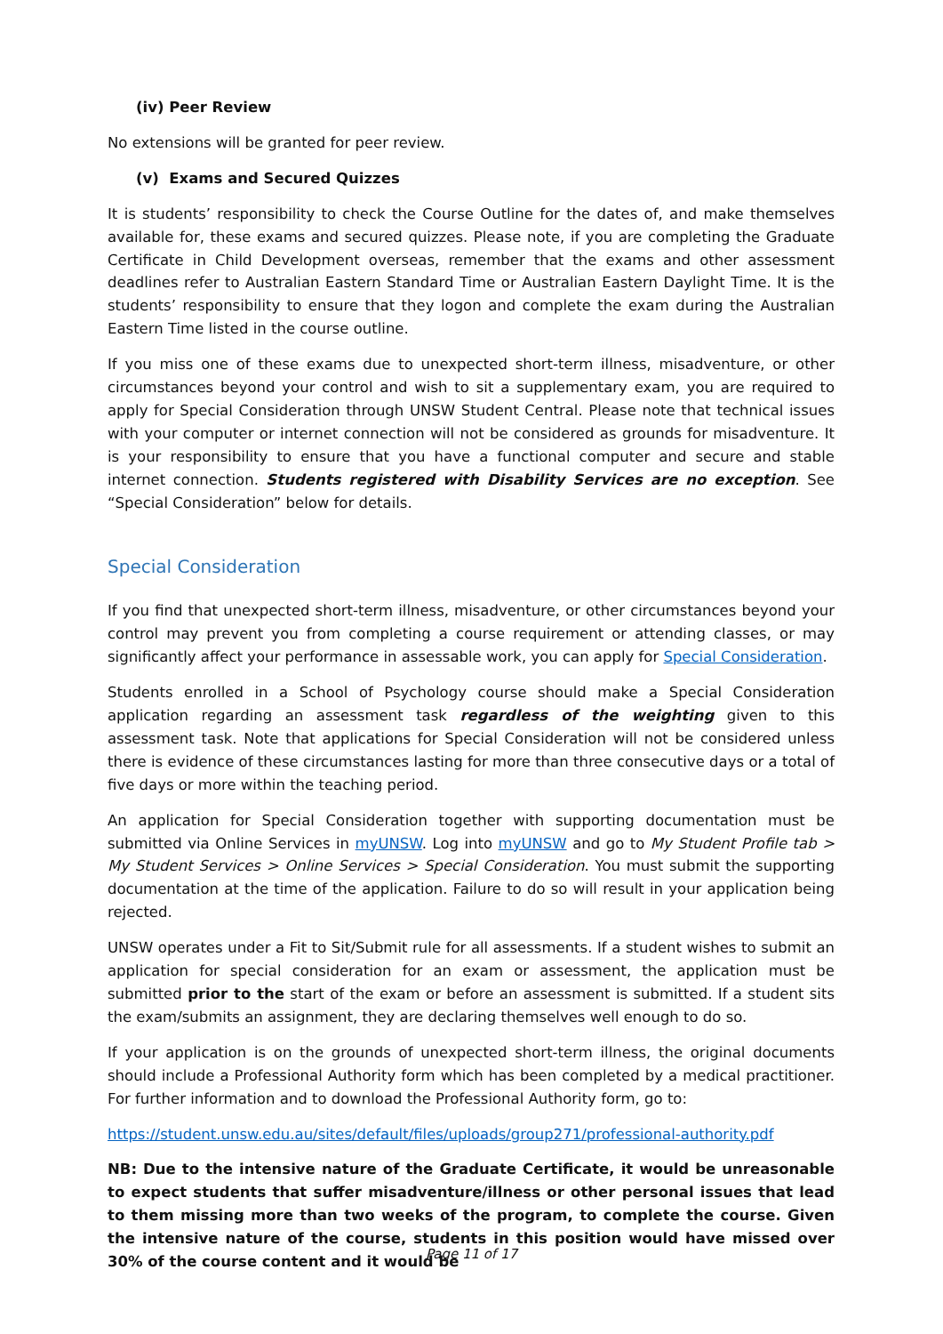(iv) Peer Review
No extensions will be granted for peer review.
(v) Exams and Secured Quizzes
It is students’ responsibility to check the Course Outline for the dates of, and make themselves available for, these exams and secured quizzes. Please note, if you are completing the Graduate Certificate in Child Development overseas, remember that the exams and other assessment deadlines refer to Australian Eastern Standard Time or Australian Eastern Daylight Time. It is the students’ responsibility to ensure that they logon and complete the exam during the Australian Eastern Time listed in the course outline.
If you miss one of these exams due to unexpected short-term illness, misadventure, or other circumstances beyond your control and wish to sit a supplementary exam, you are required to apply for Special Consideration through UNSW Student Central. Please note that technical issues with your computer or internet connection will not be considered as grounds for misadventure. It is your responsibility to ensure that you have a functional computer and secure and stable internet connection. Students registered with Disability Services are no exception. See “Special Consideration” below for details.
Special Consideration
If you find that unexpected short-term illness, misadventure, or other circumstances beyond your control may prevent you from completing a course requirement or attending classes, or may significantly affect your performance in assessable work, you can apply for Special Consideration.
Students enrolled in a School of Psychology course should make a Special Consideration application regarding an assessment task regardless of the weighting given to this assessment task. Note that applications for Special Consideration will not be considered unless there is evidence of these circumstances lasting for more than three consecutive days or a total of five days or more within the teaching period.
An application for Special Consideration together with supporting documentation must be submitted via Online Services in myUNSW. Log into myUNSW and go to My Student Profile tab > My Student Services > Online Services > Special Consideration. You must submit the supporting documentation at the time of the application. Failure to do so will result in your application being rejected.
UNSW operates under a Fit to Sit/Submit rule for all assessments. If a student wishes to submit an application for special consideration for an exam or assessment, the application must be submitted prior to the start of the exam or before an assessment is submitted. If a student sits the exam/submits an assignment, they are declaring themselves well enough to do so.
If your application is on the grounds of unexpected short-term illness, the original documents should include a Professional Authority form which has been completed by a medical practitioner. For further information and to download the Professional Authority form, go to:
https://student.unsw.edu.au/sites/default/files/uploads/group271/professional-authority.pdf
NB: Due to the intensive nature of the Graduate Certificate, it would be unreasonable to expect students that suffer misadventure/illness or other personal issues that lead to them missing more than two weeks of the program, to complete the course. Given the intensive nature of the course, students in this position would have missed over 30% of the course content and it would be
Page 11 of 17